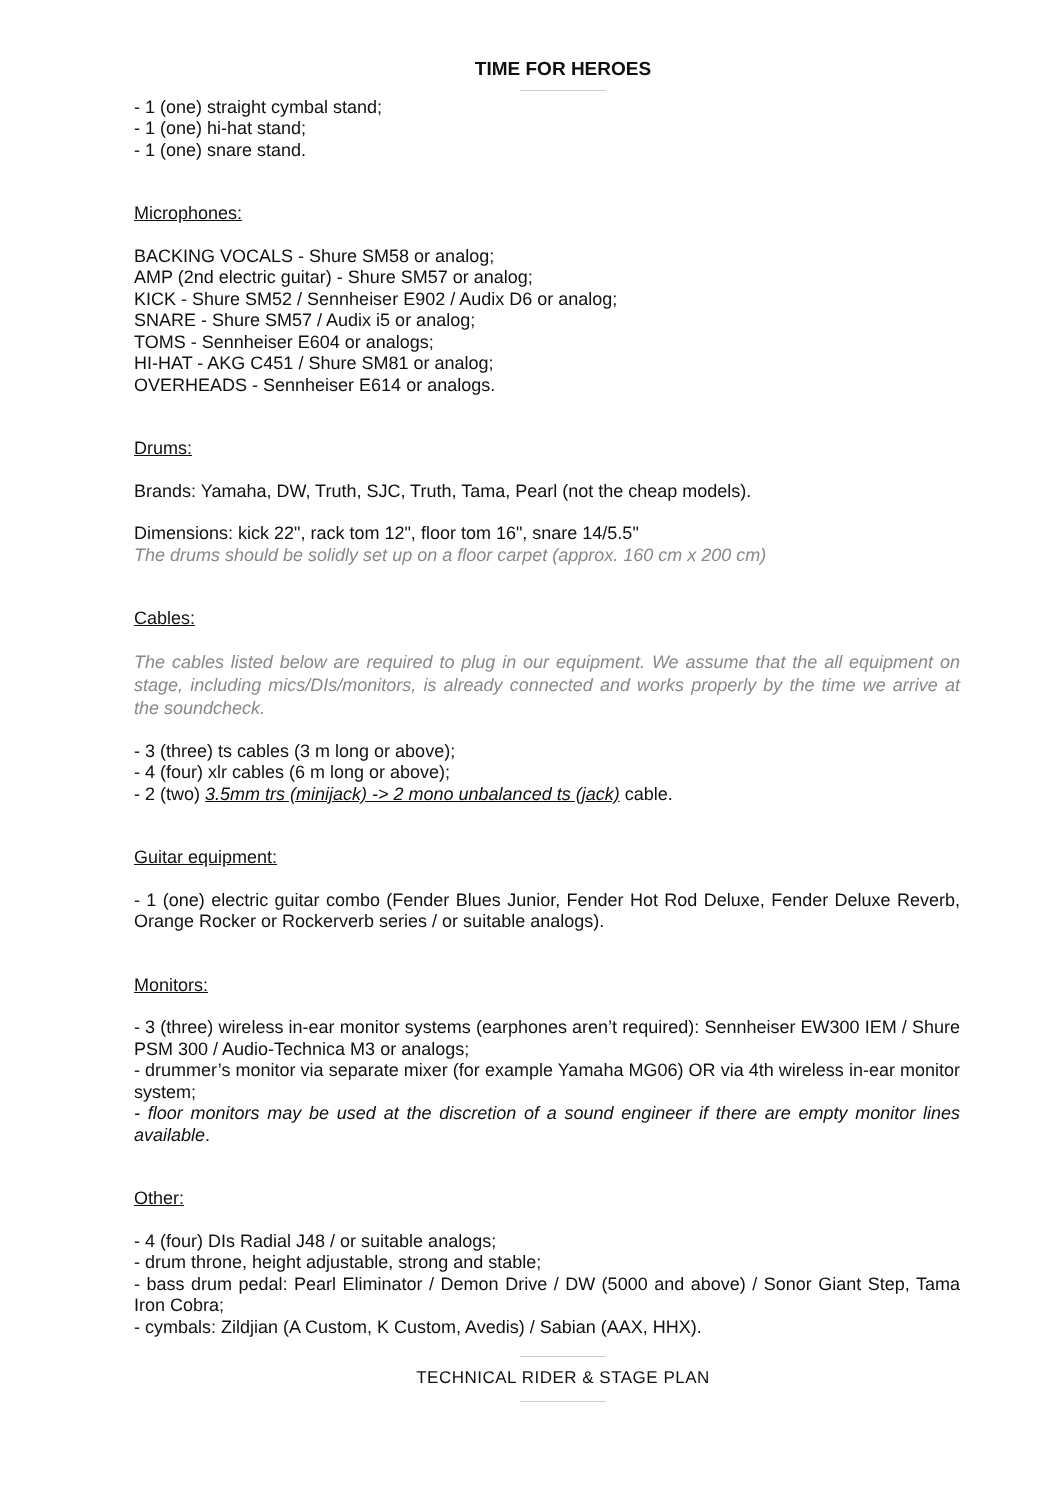TIME FOR HEROES
- 1 (one) straight cymbal stand;
- 1 (one) hi-hat stand;
- 1 (one) snare stand.
Microphones:
BACKING VOCALS - Shure SM58 or analog;
AMP (2nd electric guitar) - Shure SM57 or analog;
KICK - Shure SM52 / Sennheiser E902 / Audix D6 or analog;
SNARE - Shure SM57 / Audix i5 or analog;
TOMS - Sennheiser E604 or analogs;
HI-HAT - AKG C451 / Shure SM81 or analog;
OVERHEADS - Sennheiser E614 or analogs.
Drums:
Brands: Yamaha, DW, Truth, SJC, Truth, Tama, Pearl (not the cheap models).
Dimensions: kick 22", rack tom 12", floor tom 16", snare 14/5.5"
The drums should be solidly set up on a floor carpet (approx. 160 cm x 200 cm)
Cables:
The cables listed below are required to plug in our equipment. We assume that the all equipment on stage, including mics/DIs/monitors, is already connected and works properly by the time we arrive at the soundcheck.
- 3 (three) ts cables (3 m long or above);
- 4 (four) xlr cables (6 m long or above);
- 2 (two) 3.5mm trs (minijack) -> 2 mono unbalanced ts (jack) cable.
Guitar equipment:
- 1 (one) electric guitar combo (Fender Blues Junior, Fender Hot Rod Deluxe, Fender Deluxe Reverb, Orange Rocker or Rockerverb series / or suitable analogs).
Monitors:
- 3 (three) wireless in-ear monitor systems (earphones aren’t required): Sennheiser EW300 IEM / Shure PSM 300 / Audio-Technica M3 or analogs;
- drummer’s monitor via separate mixer (for example Yamaha MG06) OR via 4th wireless in-ear monitor system;
- floor monitors may be used at the discretion of a sound engineer if there are empty monitor lines available.
Other:
- 4 (four) DIs Radial J48 / or suitable analogs;
- drum throne, height adjustable, strong and stable;
- bass drum pedal: Pearl Eliminator / Demon Drive / DW (5000 and above) / Sonor Giant Step, Tama Iron Cobra;
- cymbals: Zildjian (A Custom, K Custom, Avedis) / Sabian (AAX, HHX).
TECHNICAL RIDER & STAGE PLAN